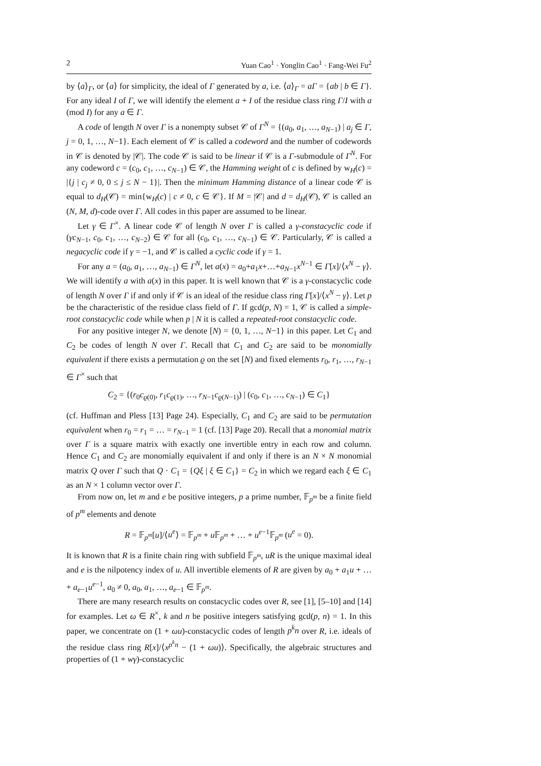2 Yuan Cao<sup>1</sup> · Yonglin Cao<sup>1</sup> · Fang-Wei Fu<sup>2</sup>
by ⟨a⟩<sub>Γ</sub>, or ⟨a⟩ for simplicity, the ideal of Γ generated by a, i.e. ⟨a⟩<sub>Γ</sub> = aΓ = {ab | b ∈ Γ}. For any ideal I of Γ, we will identify the element a + I of the residue class ring Γ/I with a (mod I) for any a ∈ Γ.
A code of length N over Γ is a nonempty subset 𝒞 of Γ<sup>N</sup> = {(a<sub>0</sub>, a<sub>1</sub>, …, a<sub>N−1</sub>) | a<sub>j</sub> ∈ Γ, j = 0, 1, …, N−1}. Each element of 𝒞 is called a codeword and the number of codewords in 𝒞 is denoted by |𝒞|. The code 𝒞 is said to be linear if 𝒞 is a Γ-submodule of Γ<sup>N</sup>. For any codeword c = (c<sub>0</sub>, c<sub>1</sub>, …, c<sub>N−1</sub>) ∈ 𝒞, the Hamming weight of c is defined by w<sub>H</sub>(c) = |{j | c<sub>j</sub> ≠ 0, 0 ≤ j ≤ N − 1}|. Then the minimum Hamming distance of a linear code 𝒞 is equal to d<sub>H</sub>(𝒞) = min{w<sub>H</sub>(c) | c ≠ 0, c ∈ 𝒞}. If M = |𝒞| and d = d<sub>H</sub>(𝒞), 𝒞 is called an (N, M, d)-code over Γ. All codes in this paper are assumed to be linear.
Let γ ∈ Γ<sup>×</sup>. A linear code 𝒞 of length N over Γ is called a γ-constacyclic code if (γc<sub>N−1</sub>, c<sub>0</sub>, c<sub>1</sub>, …, c<sub>N−2</sub>) ∈ 𝒞 for all (c<sub>0</sub>, c<sub>1</sub>, …, c<sub>N−1</sub>) ∈ 𝒞. Particularly, 𝒞 is called a negacyclic code if γ = −1, and 𝒞 is called a cyclic code if γ = 1.
For any a = (a<sub>0</sub>, a<sub>1</sub>, …, a<sub>N−1</sub>) ∈ Γ<sup>N</sup>, let a(x) = a<sub>0</sub>+a<sub>1</sub>x+…+a<sub>N−1</sub>x<sup>N−1</sup> ∈ Γ[x]/⟨x<sup>N</sup> − γ⟩. We will identify a with a(x) in this paper. It is well known that 𝒞 is a γ-constacyclic code of length N over Γ if and only if 𝒞 is an ideal of the residue class ring Γ[x]/⟨x<sup>N</sup> − γ⟩. Let p be the characteristic of the residue class field of Γ. If gcd(p, N) = 1, 𝒞 is called a simple-root constacyclic code while when p | N it is called a repeated-root constacyclic code.
For any positive integer N, we denote [N) = {0, 1, …, N−1} in this paper. Let C<sub>1</sub> and C<sub>2</sub> be codes of length N over Γ. Recall that C<sub>1</sub> and C<sub>2</sub> are said to be monomially equivalent if there exists a permutation ϱ on the set [N) and fixed elements r<sub>0</sub>, r<sub>1</sub>, …, r<sub>N−1</sub> ∈ Γ<sup>×</sup> such that
C<sub>2</sub> = {(r<sub>0</sub>c<sub>ϱ(0)</sub>, r<sub>1</sub>c<sub>ϱ(1)</sub>, …, r<sub>N−1</sub>c<sub>ϱ(N−1)</sub>) | (c<sub>0</sub>, c<sub>1</sub>, …, c<sub>N−1</sub>) ∈ C<sub>1</sub>}
(cf. Huffman and Pless [13] Page 24). Especially, C<sub>1</sub> and C<sub>2</sub> are said to be permutation equivalent when r<sub>0</sub> = r<sub>1</sub> = … = r<sub>N−1</sub> = 1 (cf. [13] Page 20). Recall that a monomial matrix over Γ is a square matrix with exactly one invertible entry in each row and column. Hence C<sub>1</sub> and C<sub>2</sub> are monomially equivalent if and only if there is an N × N monomial matrix Q over Γ such that Q · C<sub>1</sub> = {Qξ | ξ ∈ C<sub>1</sub>} = C<sub>2</sub> in which we regard each ξ ∈ C<sub>1</sub> as an N × 1 column vector over Γ.
From now on, let m and e be positive integers, p a prime number, 𝔽<sub>p<sup>m</sup></sub> be a finite field of p<sup>m</sup> elements and denote
R = 𝔽<sub>p<sup>m</sup></sub>[u]/⟨u<sup>e</sup>⟩ = 𝔽<sub>p<sup>m</sup></sub> + u 𝔽<sub>p<sup>m</sup></sub> + … + u<sup>e−1</sup>𝔽<sub>p<sup>m</sup></sub> (u<sup>e</sup> = 0).
It is known that R is a finite chain ring with subfield 𝔽<sub>p<sup>m</sup></sub>, uR is the unique maximal ideal and e is the nilpotency index of u. All invertible elements of R are given by a<sub>0</sub> + a<sub>1</sub>u + … + a<sub>e−1</sub>u<sup>e−1</sup>, a<sub>0</sub> ≠ 0, a<sub>0</sub>, a<sub>1</sub>, …, a<sub>e−1</sub> ∈ 𝔽<sub>p<sup>m</sup></sub>.
There are many research results on constacyclic codes over R, see [1], [5–10] and [14] for examples. Let ω ∈ R<sup>×</sup>, k and n be positive integers satisfying gcd(p, n) = 1. In this paper, we concentrate on (1 + ωu)-constacyclic codes of length p<sup>k</sup>n over R, i.e. ideals of the residue class ring R[x]/⟨x<sup>p<sup>k</sup>n</sup> − (1 + ωu)⟩. Specifically, the algebraic structures and properties of (1 + wγ)-constacyclic